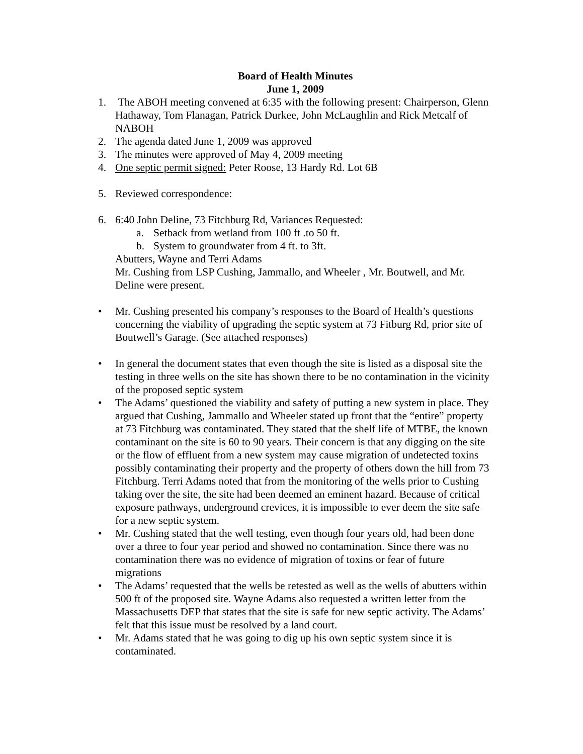Board of Health Minutes
June 1, 2009
1. The ABOH meeting convened at 6:35 with the following present: Chairperson, Glenn Hathaway, Tom Flanagan, Patrick Durkee, John McLaughlin and Rick Metcalf of NABOH
2. The agenda dated June 1, 2009 was approved
3. The minutes were approved of May 4, 2009 meeting
4. One septic permit signed: Peter Roose, 13 Hardy Rd. Lot 6B
5. Reviewed correspondence:
6. 6:40 John Deline, 73 Fitchburg Rd, Variances Requested:
a. Setback from wetland from 100 ft .to 50 ft.
b. System to groundwater from 4 ft. to 3ft.
Abutters, Wayne and Terri Adams
Mr. Cushing from LSP Cushing, Jammallo, and Wheeler , Mr. Boutwell, and Mr. Deline were present.
• Mr. Cushing presented his company’s responses to the Board of Health’s questions concerning the viability of upgrading the septic system at 73 Fitburg Rd, prior site of Boutwell’s Garage. (See attached responses)
• In general the document states that even though the site is listed as a disposal site the testing in three wells on the site has shown there to be no contamination in the vicinity of the proposed septic system
• The Adams’ questioned the viability and safety of putting a new system in place. They argued that Cushing, Jammallo and Wheeler stated up front that the “entire” property at 73 Fitchburg was contaminated. They stated that the shelf life of MTBE, the known contaminant on the site is 60 to 90 years. Their concern is that any digging on the site or the flow of effluent from a new system may cause migration of undetected toxins possibly contaminating their property and the property of others down the hill from 73 Fitchburg. Terri Adams noted that from the monitoring of the wells prior to Cushing taking over the site, the site had been deemed an eminent hazard. Because of critical exposure pathways, underground crevices, it is impossible to ever deem the site safe for a new septic system.
• Mr. Cushing stated that the well testing, even though four years old, had been done over a three to four year period and showed no contamination. Since there was no contamination there was no evidence of migration of toxins or fear of future migrations
• The Adams’ requested that the wells be retested as well as the wells of abutters within 500 ft of the proposed site. Wayne Adams also requested a written letter from the Massachusetts DEP that states that the site is safe for new septic activity. The Adams’ felt that this issue must be resolved by a land court.
• Mr. Adams stated that he was going to dig up his own septic system since it is contaminated.